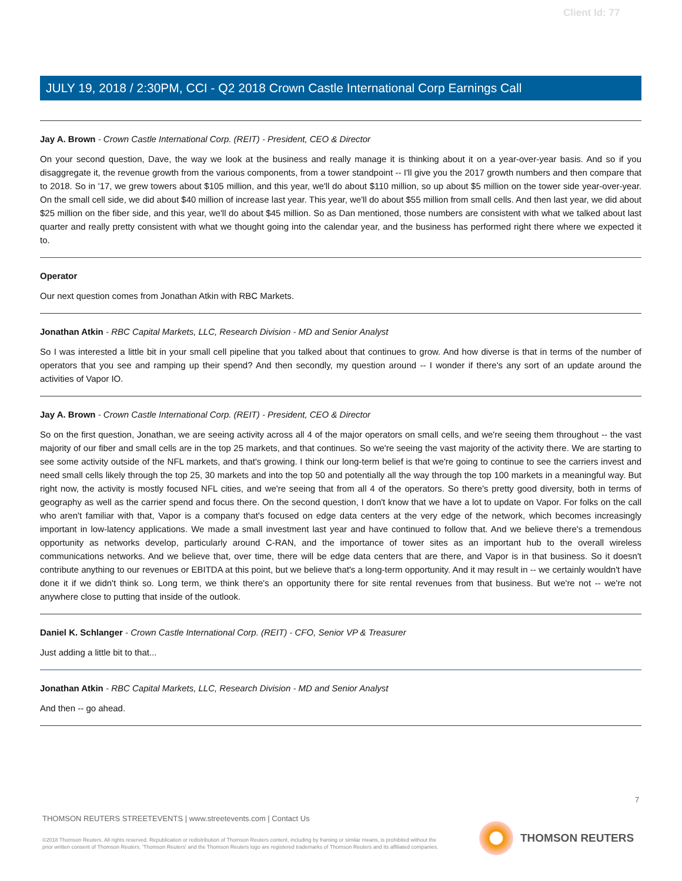Client Id: 77
JULY 19, 2018 / 2:30PM, CCI - Q2 2018 Crown Castle International Corp Earnings Call
Jay A. Brown - Crown Castle International Corp. (REIT) - President, CEO & Director
On your second question, Dave, the way we look at the business and really manage it is thinking about it on a year-over-year basis. And so if you disaggregate it, the revenue growth from the various components, from a tower standpoint -- I'll give you the 2017 growth numbers and then compare that to 2018. So in '17, we grew towers about $105 million, and this year, we'll do about $110 million, so up about $5 million on the tower side year-over-year. On the small cell side, we did about $40 million of increase last year. This year, we'll do about $55 million from small cells. And then last year, we did about $25 million on the fiber side, and this year, we'll do about $45 million. So as Dan mentioned, those numbers are consistent with what we talked about last quarter and really pretty consistent with what we thought going into the calendar year, and the business has performed right there where we expected it to.
Operator
Our next question comes from Jonathan Atkin with RBC Markets.
Jonathan Atkin - RBC Capital Markets, LLC, Research Division - MD and Senior Analyst
So I was interested a little bit in your small cell pipeline that you talked about that continues to grow. And how diverse is that in terms of the number of operators that you see and ramping up their spend? And then secondly, my question around -- I wonder if there's any sort of an update around the activities of Vapor IO.
Jay A. Brown - Crown Castle International Corp. (REIT) - President, CEO & Director
So on the first question, Jonathan, we are seeing activity across all 4 of the major operators on small cells, and we're seeing them throughout -- the vast majority of our fiber and small cells are in the top 25 markets, and that continues. So we're seeing the vast majority of the activity there. We are starting to see some activity outside of the NFL markets, and that's growing. I think our long-term belief is that we're going to continue to see the carriers invest and need small cells likely through the top 25, 30 markets and into the top 50 and potentially all the way through the top 100 markets in a meaningful way. But right now, the activity is mostly focused NFL cities, and we're seeing that from all 4 of the operators. So there's pretty good diversity, both in terms of geography as well as the carrier spend and focus there. On the second question, I don't know that we have a lot to update on Vapor. For folks on the call who aren't familiar with that, Vapor is a company that's focused on edge data centers at the very edge of the network, which becomes increasingly important in low-latency applications. We made a small investment last year and have continued to follow that. And we believe there's a tremendous opportunity as networks develop, particularly around C-RAN, and the importance of tower sites as an important hub to the overall wireless communications networks. And we believe that, over time, there will be edge data centers that are there, and Vapor is in that business. So it doesn't contribute anything to our revenues or EBITDA at this point, but we believe that's a long-term opportunity. And it may result in -- we certainly wouldn't have done it if we didn't think so. Long term, we think there's an opportunity there for site rental revenues from that business. But we're not -- we're not anywhere close to putting that inside of the outlook.
Daniel K. Schlanger - Crown Castle International Corp. (REIT) - CFO, Senior VP & Treasurer
Just adding a little bit to that...
Jonathan Atkin - RBC Capital Markets, LLC, Research Division - MD and Senior Analyst
And then -- go ahead.
7
THOMSON REUTERS STREETEVENTS | www.streetevents.com | Contact Us
©2018 Thomson Reuters. All rights reserved. Republication or redistribution of Thomson Reuters content, including by framing or similar means, is prohibited without the prior written consent of Thomson Reuters. 'Thomson Reuters' and the Thomson Reuters logo are registered trademarks of Thomson Reuters and its affiliated companies.
THOMSON REUTERS